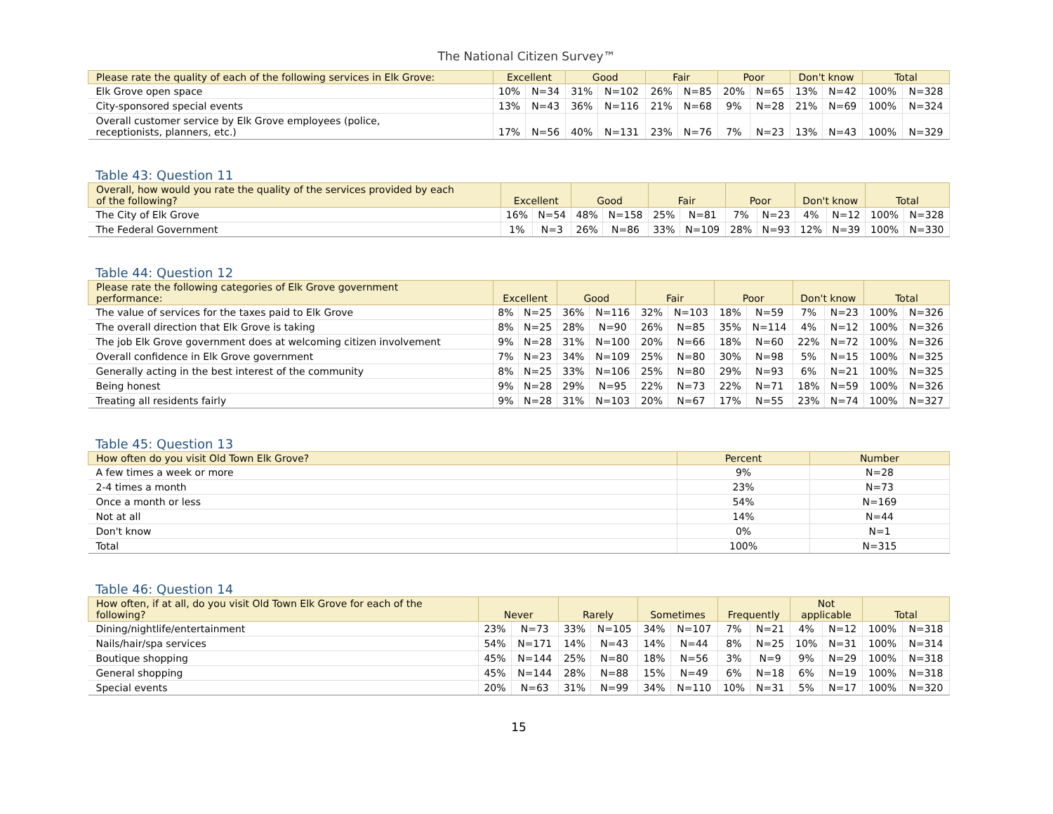The National Citizen Survey™
| Please rate the quality of each of the following services in Elk Grove: | Excellent | | Good | | Fair | | Poor | | Don't know | | Total | |
| --- | --- | --- | --- | --- | --- | --- | --- | --- | --- | --- | --- | --- |
| Elk Grove open space | 10% | N=34 | 31% | N=102 | 26% | N=85 | 20% | N=65 | 13% | N=42 | 100% | N=328 |
| City-sponsored special events | 13% | N=43 | 36% | N=116 | 21% | N=68 | 9% | N=28 | 21% | N=69 | 100% | N=324 |
| Overall customer service by Elk Grove employees (police, receptionists, planners, etc.) | 17% | N=56 | 40% | N=131 | 23% | N=76 | 7% | N=23 | 13% | N=43 | 100% | N=329 |
Table 43: Question 11
| Overall, how would you rate the quality of the services provided by each of the following? | Excellent | | Good | | Fair | | Poor | | Don't know | | Total | |
| --- | --- | --- | --- | --- | --- | --- | --- | --- | --- | --- | --- | --- |
| The City of Elk Grove | 16% | N=54 | 48% | N=158 | 25% | N=81 | 7% | N=23 | 4% | N=12 | 100% | N=328 |
| The Federal Government | 1% | N=3 | 26% | N=86 | 33% | N=109 | 28% | N=93 | 12% | N=39 | 100% | N=330 |
Table 44: Question 12
| Please rate the following categories of Elk Grove government performance: | Excellent | | Good | | Fair | | Poor | | Don't know | | Total | |
| --- | --- | --- | --- | --- | --- | --- | --- | --- | --- | --- | --- | --- |
| The value of services for the taxes paid to Elk Grove | 8% | N=25 | 36% | N=116 | 32% | N=103 | 18% | N=59 | 7% | N=23 | 100% | N=326 |
| The overall direction that Elk Grove is taking | 8% | N=25 | 28% | N=90 | 26% | N=85 | 35% | N=114 | 4% | N=12 | 100% | N=326 |
| The job Elk Grove government does at welcoming citizen involvement | 9% | N=28 | 31% | N=100 | 20% | N=66 | 18% | N=60 | 22% | N=72 | 100% | N=326 |
| Overall confidence in Elk Grove government | 7% | N=23 | 34% | N=109 | 25% | N=80 | 30% | N=98 | 5% | N=15 | 100% | N=325 |
| Generally acting in the best interest of the community | 8% | N=25 | 33% | N=106 | 25% | N=80 | 29% | N=93 | 6% | N=21 | 100% | N=325 |
| Being honest | 9% | N=28 | 29% | N=95 | 22% | N=73 | 22% | N=71 | 18% | N=59 | 100% | N=326 |
| Treating all residents fairly | 9% | N=28 | 31% | N=103 | 20% | N=67 | 17% | N=55 | 23% | N=74 | 100% | N=327 |
Table 45: Question 13
| How often do you visit Old Town Elk Grove? | Percent | Number |
| --- | --- | --- |
| A few times a week or more | 9% | N=28 |
| 2-4 times a month | 23% | N=73 |
| Once a month or less | 54% | N=169 |
| Not at all | 14% | N=44 |
| Don't know | 0% | N=1 |
| Total | 100% | N=315 |
Table 46: Question 14
| How often, if at all, do you visit Old Town Elk Grove for each of the following? | Never | | Rarely | | Sometimes | | Frequently | | Not applicable | | Total | |
| --- | --- | --- | --- | --- | --- | --- | --- | --- | --- | --- | --- | --- |
| Dining/nightlife/entertainment | 23% | N=73 | 33% | N=105 | 34% | N=107 | 7% | N=21 | 4% | N=12 | 100% | N=318 |
| Nails/hair/spa services | 54% | N=171 | 14% | N=43 | 14% | N=44 | 8% | N=25 | 10% | N=31 | 100% | N=314 |
| Boutique shopping | 45% | N=144 | 25% | N=80 | 18% | N=56 | 3% | N=9 | 9% | N=29 | 100% | N=318 |
| General shopping | 45% | N=144 | 28% | N=88 | 15% | N=49 | 6% | N=18 | 6% | N=19 | 100% | N=318 |
| Special events | 20% | N=63 | 31% | N=99 | 34% | N=110 | 10% | N=31 | 5% | N=17 | 100% | N=320 |
15